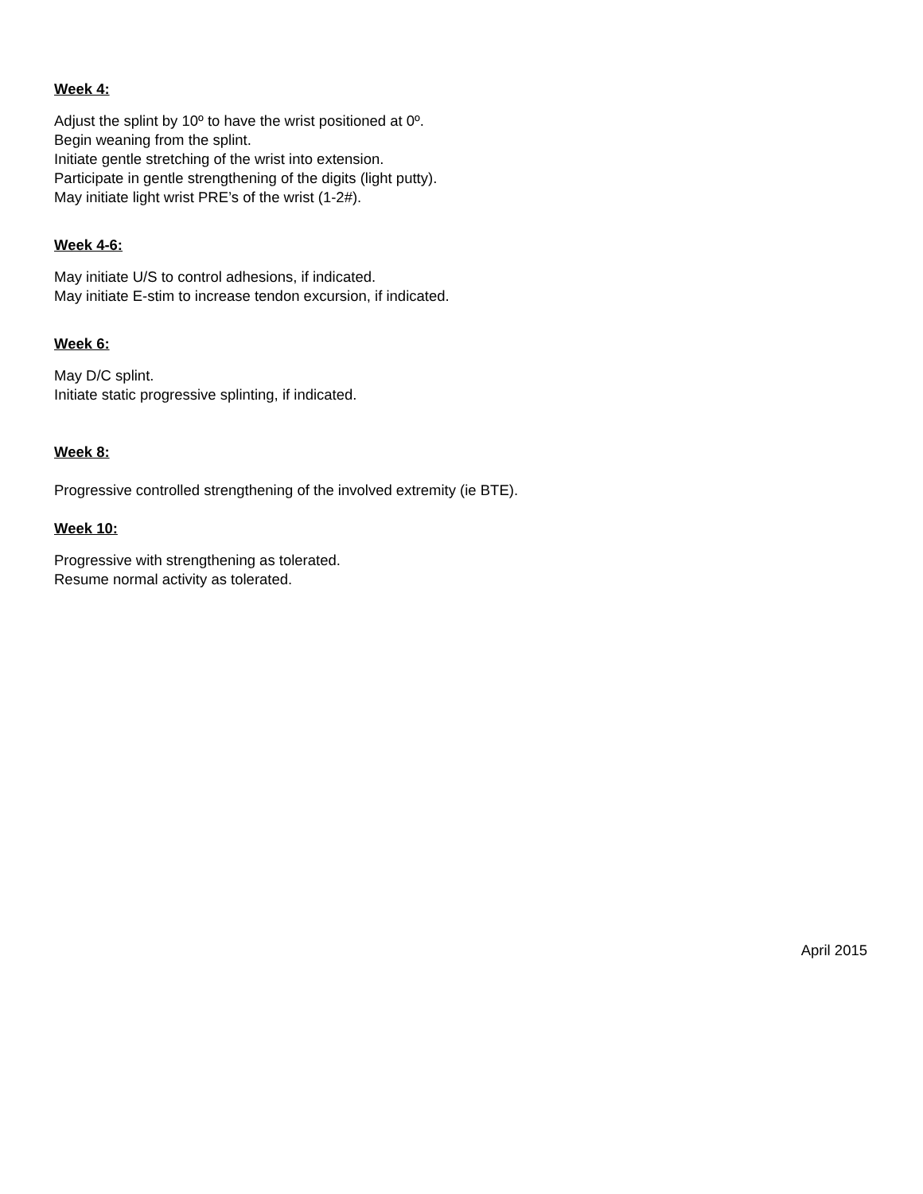Week 4:
Adjust the splint by 10º to have the wrist positioned at 0º.
Begin weaning from the splint.
Initiate gentle stretching of the wrist into extension.
Participate in gentle strengthening of the digits (light putty).
May initiate light wrist PRE’s of the wrist (1-2#).
Week 4-6:
May initiate U/S to control adhesions, if indicated.
May initiate E-stim to increase tendon excursion, if indicated.
Week 6:
May D/C splint.
Initiate static progressive splinting, if indicated.
Week 8:
Progressive controlled strengthening of the involved extremity (ie BTE).
Week 10:
Progressive with strengthening as tolerated.
Resume normal activity as tolerated.
April 2015